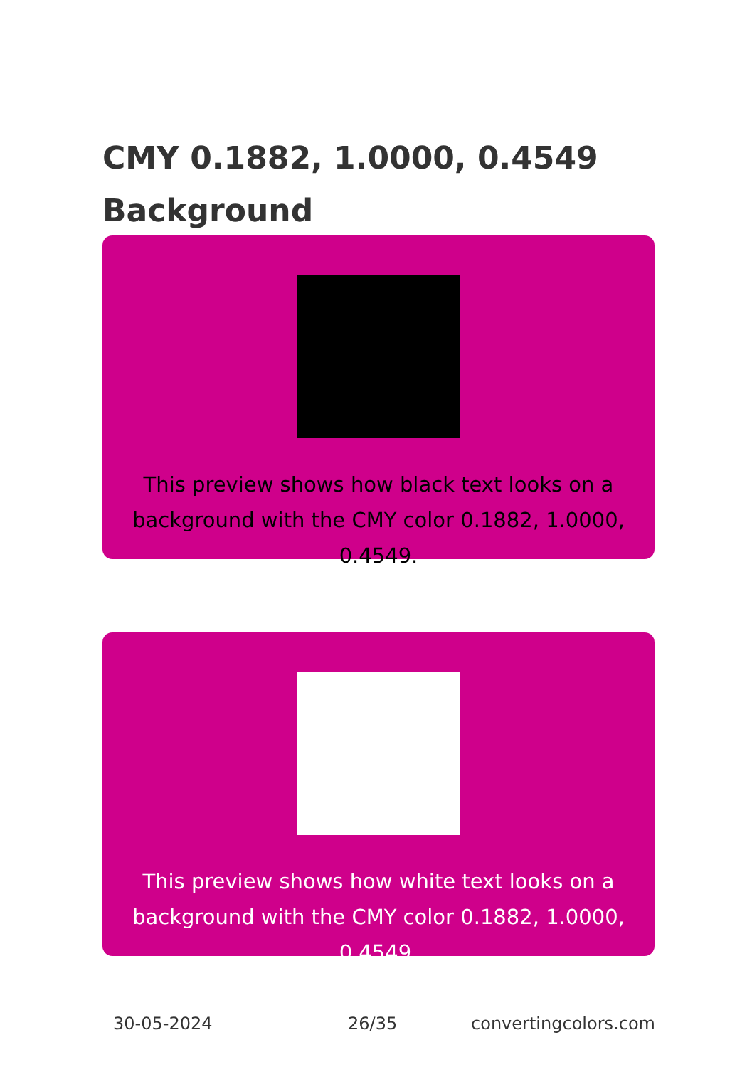CMY 0.1882, 1.0000, 0.4549
Background
This preview shows how black text looks on a background with the CMY color 0.1882, 1.0000, 0.4549.
This preview shows how white text looks on a background with the CMY color 0.1882, 1.0000, 0.4549.
30-05-2024 26/35 convertingcolors.com